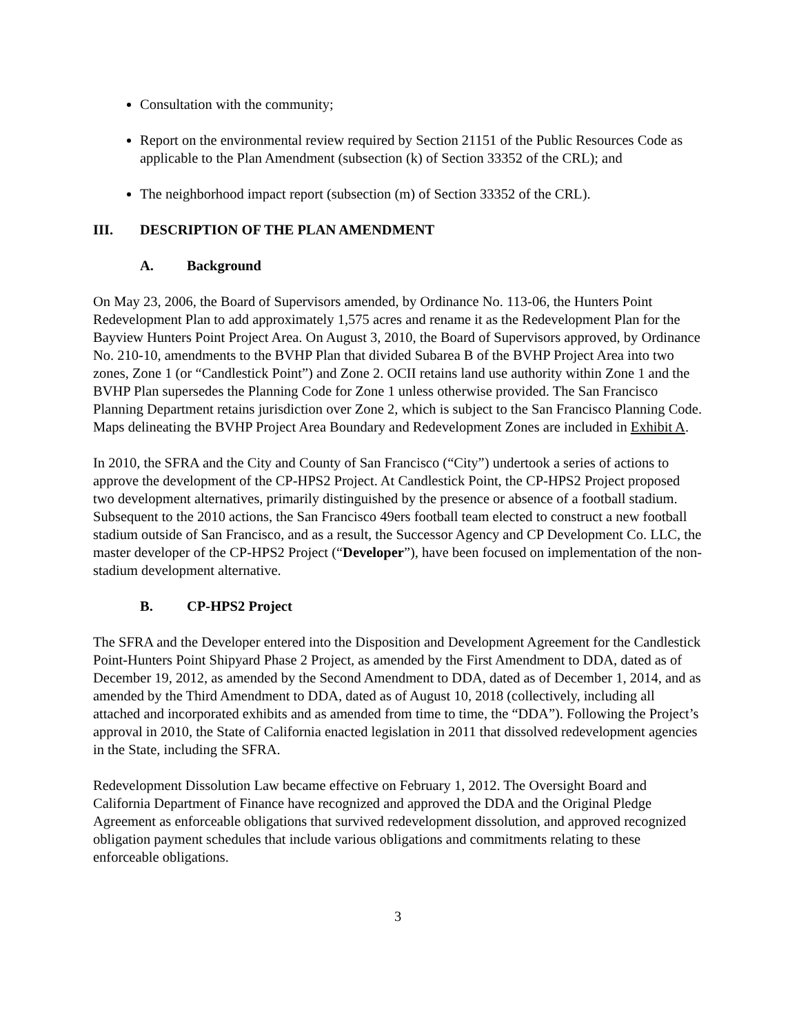Consultation with the community;
Report on the environmental review required by Section 21151 of the Public Resources Code as applicable to the Plan Amendment (subsection (k) of Section 33352 of the CRL); and
The neighborhood impact report (subsection (m) of Section 33352 of the CRL).
III. DESCRIPTION OF THE PLAN AMENDMENT
A. Background
On May 23, 2006, the Board of Supervisors amended, by Ordinance No. 113-06, the Hunters Point Redevelopment Plan to add approximately 1,575 acres and rename it as the Redevelopment Plan for the Bayview Hunters Point Project Area. On August 3, 2010, the Board of Supervisors approved, by Ordinance No. 210-10, amendments to the BVHP Plan that divided Subarea B of the BVHP Project Area into two zones, Zone 1 (or “Candlestick Point”) and Zone 2. OCII retains land use authority within Zone 1 and the BVHP Plan supersedes the Planning Code for Zone 1 unless otherwise provided. The San Francisco Planning Department retains jurisdiction over Zone 2, which is subject to the San Francisco Planning Code. Maps delineating the BVHP Project Area Boundary and Redevelopment Zones are included in Exhibit A.
In 2010, the SFRA and the City and County of San Francisco (“City”) undertook a series of actions to approve the development of the CP-HPS2 Project. At Candlestick Point, the CP-HPS2 Project proposed two development alternatives, primarily distinguished by the presence or absence of a football stadium. Subsequent to the 2010 actions, the San Francisco 49ers football team elected to construct a new football stadium outside of San Francisco, and as a result, the Successor Agency and CP Development Co. LLC, the master developer of the CP-HPS2 Project (“Developer”), have been focused on implementation of the non-stadium development alternative.
B. CP-HPS2 Project
The SFRA and the Developer entered into the Disposition and Development Agreement for the Candlestick Point-Hunters Point Shipyard Phase 2 Project, as amended by the First Amendment to DDA, dated as of December 19, 2012, as amended by the Second Amendment to DDA, dated as of December 1, 2014, and as amended by the Third Amendment to DDA, dated as of August 10, 2018 (collectively, including all attached and incorporated exhibits and as amended from time to time, the “DDA”). Following the Project’s approval in 2010, the State of California enacted legislation in 2011 that dissolved redevelopment agencies in the State, including the SFRA.
Redevelopment Dissolution Law became effective on February 1, 2012. The Oversight Board and California Department of Finance have recognized and approved the DDA and the Original Pledge Agreement as enforceable obligations that survived redevelopment dissolution, and approved recognized obligation payment schedules that include various obligations and commitments relating to these enforceable obligations.
3